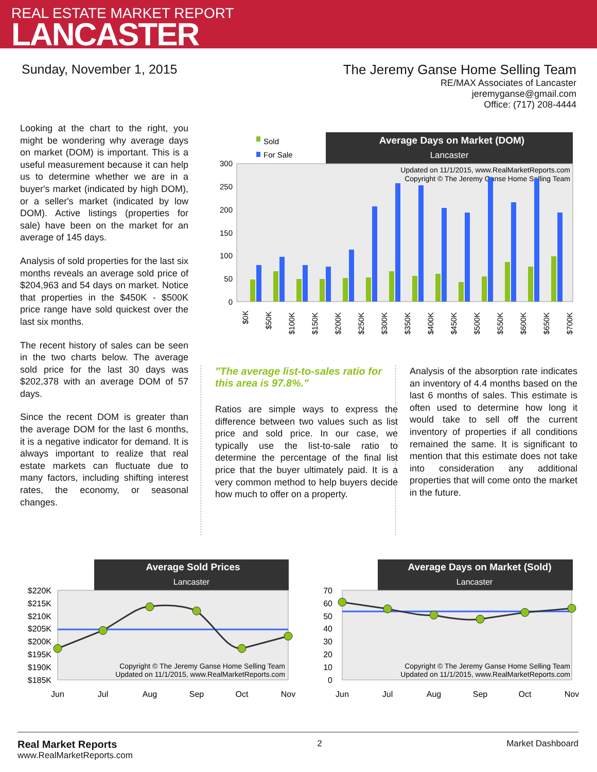REAL ESTATE MARKET REPORT
LANCASTER
Sunday, November 1, 2015 The Jeremy Ganse Home Selling Team
RE/MAX Associates of Lancaster
jeremyganse@gmail.com
Office: (717) 208-4444
Looking at the chart to the right, you might be wondering why average days on market (DOM) is important. This is a useful measurement because it can help us to determine whether we are in a buyer's market (indicated by high DOM), or a seller's market (indicated by low DOM). Active listings (properties for sale) have been on the market for an average of 145 days.
Analysis of sold properties for the last six months reveals an average sold price of $204,963 and 54 days on market. Notice that properties in the $450K - $500K price range have sold quickest over the last six months.
The recent history of sales can be seen in the two charts below. The average sold price for the last 30 days was $202,378 with an average DOM of 57 days.
Since the recent DOM is greater than the average DOM for the last 6 months, it is a negative indicator for demand. It is always important to realize that real estate markets can fluctuate due to many factors, including shifting interest rates, the economy, or seasonal changes.
Sold
For Sale
Average Days on Market (DOM)
Lancaster
Updated on 11/1/2015, www.RealMarketReports.com
Copyright © The Jeremy Ganse Home Selling Team
300
250
200
150
100
50
0
$0K
$50K
$100K
$150K
$200K
$250K
$300K
$350K
$400K
$450K
$500K
$550K
$600K
$650K
$700K
"The average list-to-sales ratio for this area is 97.8%."
Ratios are simple ways to express the difference between two values such as list price and sold price. In our case, we typically use the list-to-sale ratio to determine the percentage of the final list price that the buyer ultimately paid. It is a very common method to help buyers decide how much to offer on a property.
Analysis of the absorption rate indicates an inventory of 4.4 months based on the last 6 months of sales. This estimate is often used to determine how long it would take to sell off the current inventory of properties if all conditions remained the same. It is significant to mention that this estimate does not take into consideration any additional properties that will come onto the market in the future.
Average Sold Prices
Lancaster
$220K
$215K
$210K
$205K
$200K
$195K
$190K
$185K
Copyright © The Jeremy Ganse Home Selling Team
Updated on 11/1/2015, www.RealMarketReports.com
Jun
Jul
Aug
Sep
Oct
Nov
Average Days on Market (Sold)
Lancaster
70
60
50
40
30
20
10
0
Copyright © The Jeremy Ganse Home Selling Team
Updated on 11/1/2015, www.RealMarketReports.com
Jun
Jul
Aug
Sep
Oct
Nov
Real Market Reports
www.RealMarketReports.com
2 Market Dashboard